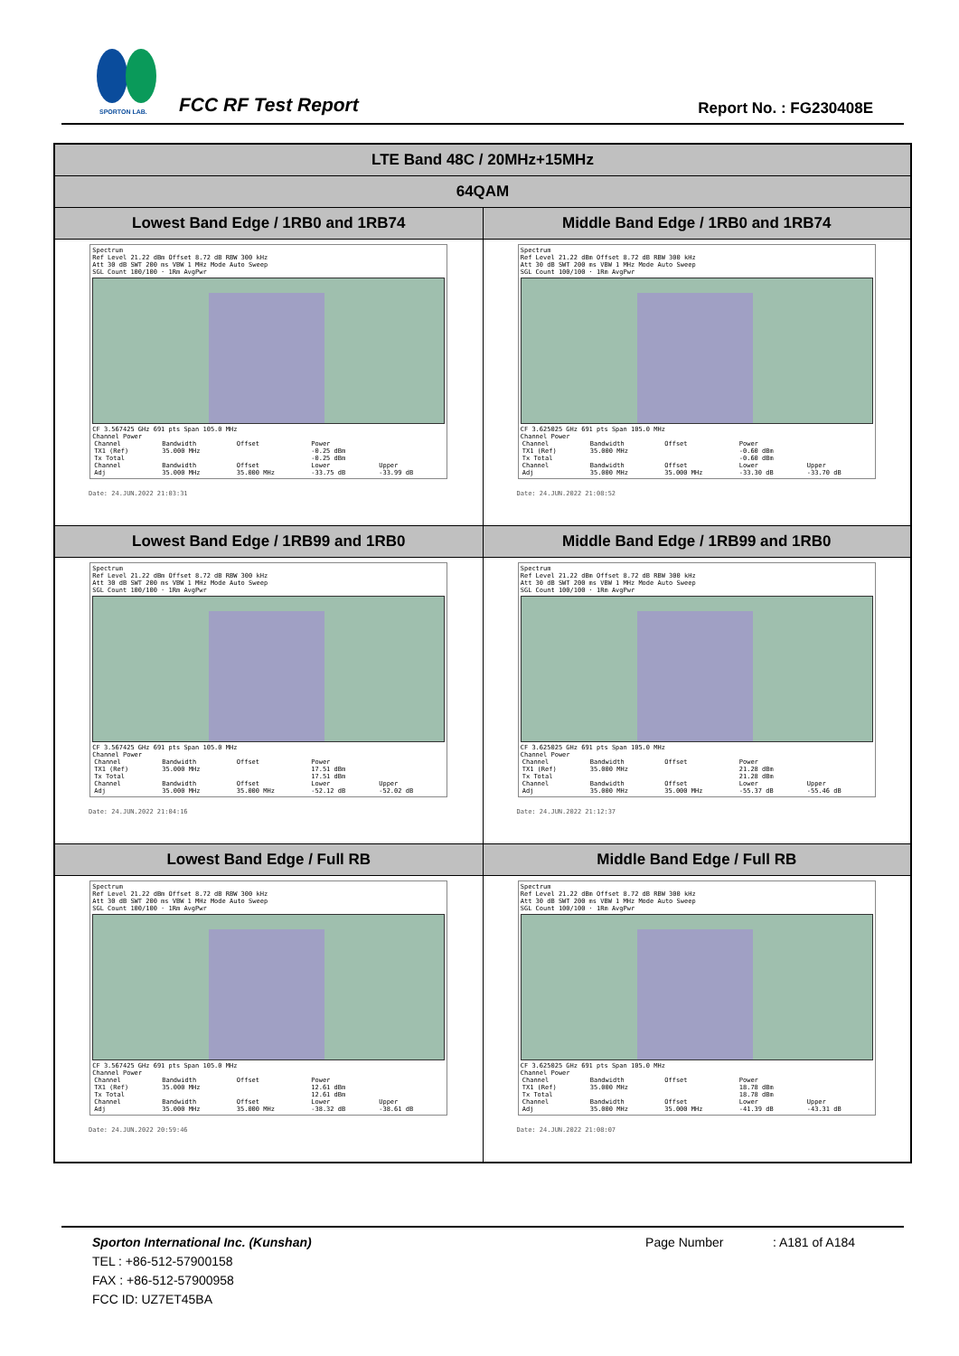SPORTON LAB.
FCC RF Test Report Report No. : FG230408E
| LTE Band 48C / 20MHz+15MHz | |
| --- | --- |
| 64QAM | |
| Lowest Band Edge / 1RB0 and 1RB74 | Middle Band Edge / 1RB0 and 1RB74 |
| Spectrum Ref Level 21.22 dBm Offset 8.72 dB RBW 300 kHz Att 30 dB SWT 200 ms VBW 1 MHz Mode Auto Sweep SGL Count 100/100 · 1Rm AvgPwr CF 3.567425 GHz 691 pts Span 105.0 MHz Channel Power / Channel / Bandwidth / Offset / Power / / / TX1 (Ref) / 35.000 MHz / / -0.25 dBm / / / Tx Total / / / -0.25 dBm / / / Channel / Bandwidth / Offset / Lower / Upper / / Adj / 35.000 MHz / 35.000 MHz / -33.75 dB / -33.99 dB / Date: 24.JUN.2022 21:03:31 | Spectrum Ref Level 21.22 dBm Offset 8.72 dB RBW 300 kHz Att 30 dB SWT 200 ms VBW 1 MHz Mode Auto Sweep SGL Count 100/100 · 1Rm AvgPwr CF 3.625025 GHz 691 pts Span 105.0 MHz Channel Power / Channel / Bandwidth / Offset / Power / / / TX1 (Ref) / 35.000 MHz / / -0.60 dBm / / / Tx Total / / / -0.60 dBm / / / Channel / Bandwidth / Offset / Lower / Upper / / Adj / 35.000 MHz / 35.000 MHz / -33.30 dB / -33.70 dB / Date: 24.JUN.2022 21:08:52 |
| Lowest Band Edge / 1RB99 and 1RB0 | Middle Band Edge / 1RB99 and 1RB0 |
| Spectrum Ref Level 21.22 dBm Offset 8.72 dB RBW 300 kHz Att 30 dB SWT 200 ms VBW 1 MHz Mode Auto Sweep SGL Count 100/100 · 1Rm AvgPwr CF 3.567425 GHz 691 pts Span 105.0 MHz Channel Power / Channel / Bandwidth / Offset / Power / / / TX1 (Ref) / 35.000 MHz / / 17.51 dBm / / / Tx Total / / / 17.51 dBm / / / Channel / Bandwidth / Offset / Lower / Upper / / Adj / 35.000 MHz / 35.000 MHz / -52.12 dB / -52.02 dB / Date: 24.JUN.2022 21:04:16 | Spectrum Ref Level 21.22 dBm Offset 8.72 dB RBW 300 kHz Att 30 dB SWT 200 ms VBW 1 MHz Mode Auto Sweep SGL Count 100/100 · 1Rm AvgPwr CF 3.625025 GHz 691 pts Span 105.0 MHz Channel Power / Channel / Bandwidth / Offset / Power / / / TX1 (Ref) / 35.000 MHz / / 21.28 dBm / / / Tx Total / / / 21.28 dBm / / / Channel / Bandwidth / Offset / Lower / Upper / / Adj / 35.000 MHz / 35.000 MHz / -55.37 dB / -55.46 dB / Date: 24.JUN.2022 21:12:37 |
| Lowest Band Edge / Full RB | Middle Band Edge / Full RB |
| Spectrum Ref Level 21.22 dBm Offset 8.72 dB RBW 300 kHz Att 30 dB SWT 200 ms VBW 1 MHz Mode Auto Sweep SGL Count 100/100 · 1Rm AvgPwr CF 3.567425 GHz 691 pts Span 105.0 MHz Channel Power / Channel / Bandwidth / Offset / Power / / / TX1 (Ref) / 35.000 MHz / / 12.61 dBm / / / Tx Total / / / 12.61 dBm / / / Channel / Bandwidth / Offset / Lower / Upper / / Adj / 35.000 MHz / 35.000 MHz / -38.32 dB / -38.61 dB / Date: 24.JUN.2022 20:59:46 | Spectrum Ref Level 21.22 dBm Offset 8.72 dB RBW 300 kHz Att 30 dB SWT 200 ms VBW 1 MHz Mode Auto Sweep SGL Count 100/100 · 1Rm AvgPwr CF 3.625025 GHz 691 pts Span 105.0 MHz Channel Power / Channel / Bandwidth / Offset / Power / / / TX1 (Ref) / 35.000 MHz / / 18.78 dBm / / / Tx Total / / / 18.78 dBm / / / Channel / Bandwidth / Offset / Lower / Upper / / Adj / 35.000 MHz / 35.000 MHz / -41.39 dB / -43.31 dB / Date: 24.JUN.2022 21:08:07 |
Sporton International Inc. (Kunshan) Page Number : A181 of A184
TEL : +86-512-57900158
FAX : +86-512-57900958
FCC ID: UZ7ET45BA